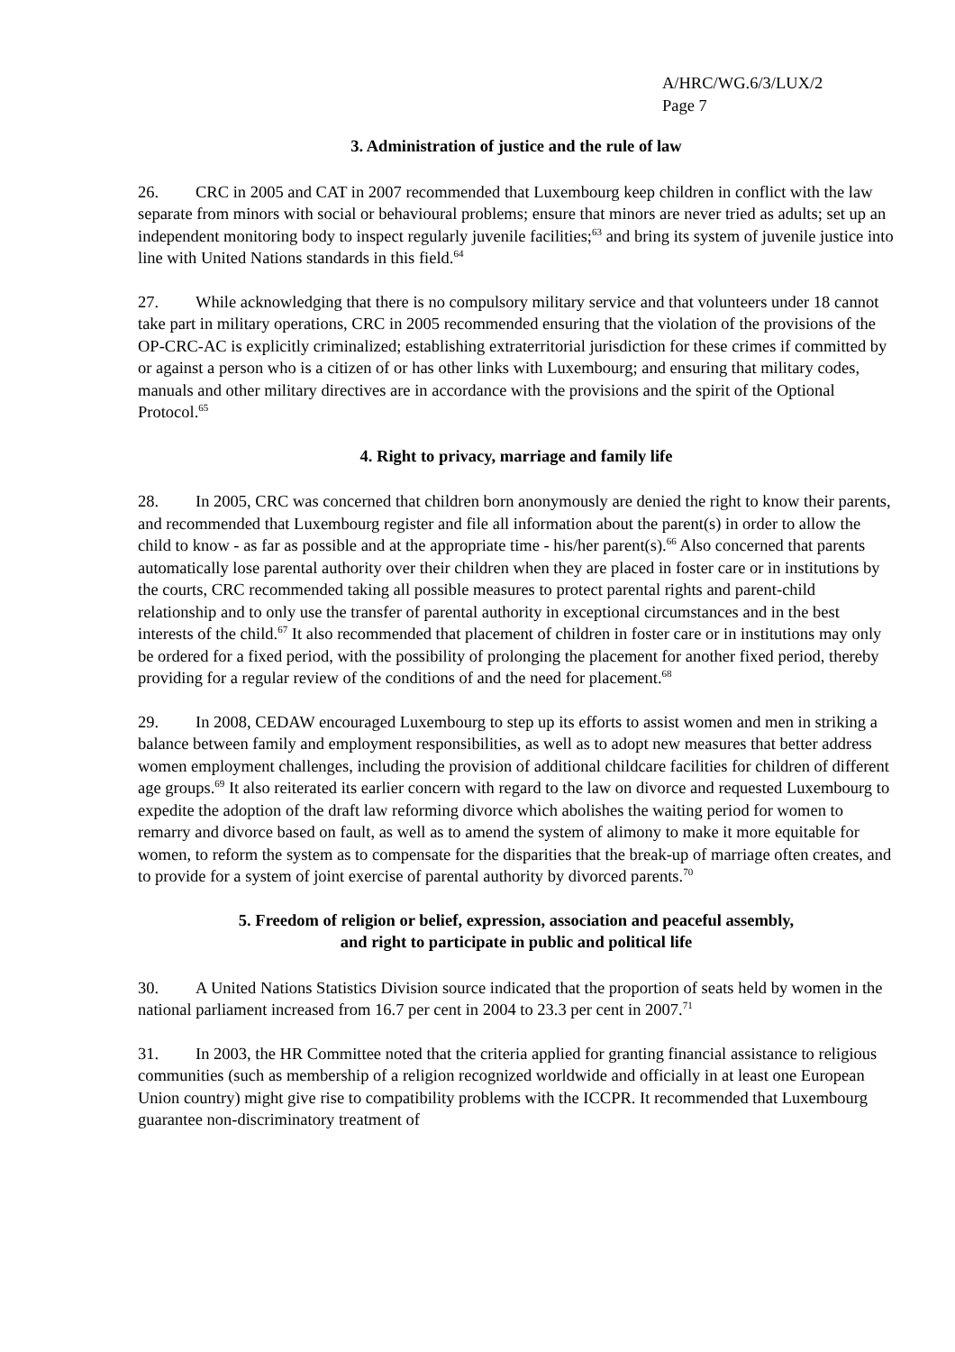A/HRC/WG.6/3/LUX/2
Page 7
3. Administration of justice and the rule of law
26. CRC in 2005 and CAT in 2007 recommended that Luxembourg keep children in conflict with the law separate from minors with social or behavioural problems; ensure that minors are never tried as adults; set up an independent monitoring body to inspect regularly juvenile facilities;<sup>63</sup> and bring its system of juvenile justice into line with United Nations standards in this field.<sup>64</sup>
27. While acknowledging that there is no compulsory military service and that volunteers under 18 cannot take part in military operations, CRC in 2005 recommended ensuring that the violation of the provisions of the OP-CRC-AC is explicitly criminalized; establishing extraterritorial jurisdiction for these crimes if committed by or against a person who is a citizen of or has other links with Luxembourg; and ensuring that military codes, manuals and other military directives are in accordance with the provisions and the spirit of the Optional Protocol.<sup>65</sup>
4. Right to privacy, marriage and family life
28. In 2005, CRC was concerned that children born anonymously are denied the right to know their parents, and recommended that Luxembourg register and file all information about the parent(s) in order to allow the child to know - as far as possible and at the appropriate time - his/her parent(s).<sup>66</sup> Also concerned that parents automatically lose parental authority over their children when they are placed in foster care or in institutions by the courts, CRC recommended taking all possible measures to protect parental rights and parent-child relationship and to only use the transfer of parental authority in exceptional circumstances and in the best interests of the child.<sup>67</sup> It also recommended that placement of children in foster care or in institutions may only be ordered for a fixed period, with the possibility of prolonging the placement for another fixed period, thereby providing for a regular review of the conditions of and the need for placement.<sup>68</sup>
29. In 2008, CEDAW encouraged Luxembourg to step up its efforts to assist women and men in striking a balance between family and employment responsibilities, as well as to adopt new measures that better address women employment challenges, including the provision of additional childcare facilities for children of different age groups.<sup>69</sup> It also reiterated its earlier concern with regard to the law on divorce and requested Luxembourg to expedite the adoption of the draft law reforming divorce which abolishes the waiting period for women to remarry and divorce based on fault, as well as to amend the system of alimony to make it more equitable for women, to reform the system as to compensate for the disparities that the break-up of marriage often creates, and to provide for a system of joint exercise of parental authority by divorced parents.<sup>70</sup>
5. Freedom of religion or belief, expression, association and peaceful assembly,
and right to participate in public and political life
30. A United Nations Statistics Division source indicated that the proportion of seats held by women in the national parliament increased from 16.7 per cent in 2004 to 23.3 per cent in 2007.<sup>71</sup>
31. In 2003, the HR Committee noted that the criteria applied for granting financial assistance to religious communities (such as membership of a religion recognized worldwide and officially in at least one European Union country) might give rise to compatibility problems with the ICCPR. It recommended that Luxembourg guarantee non-discriminatory treatment of